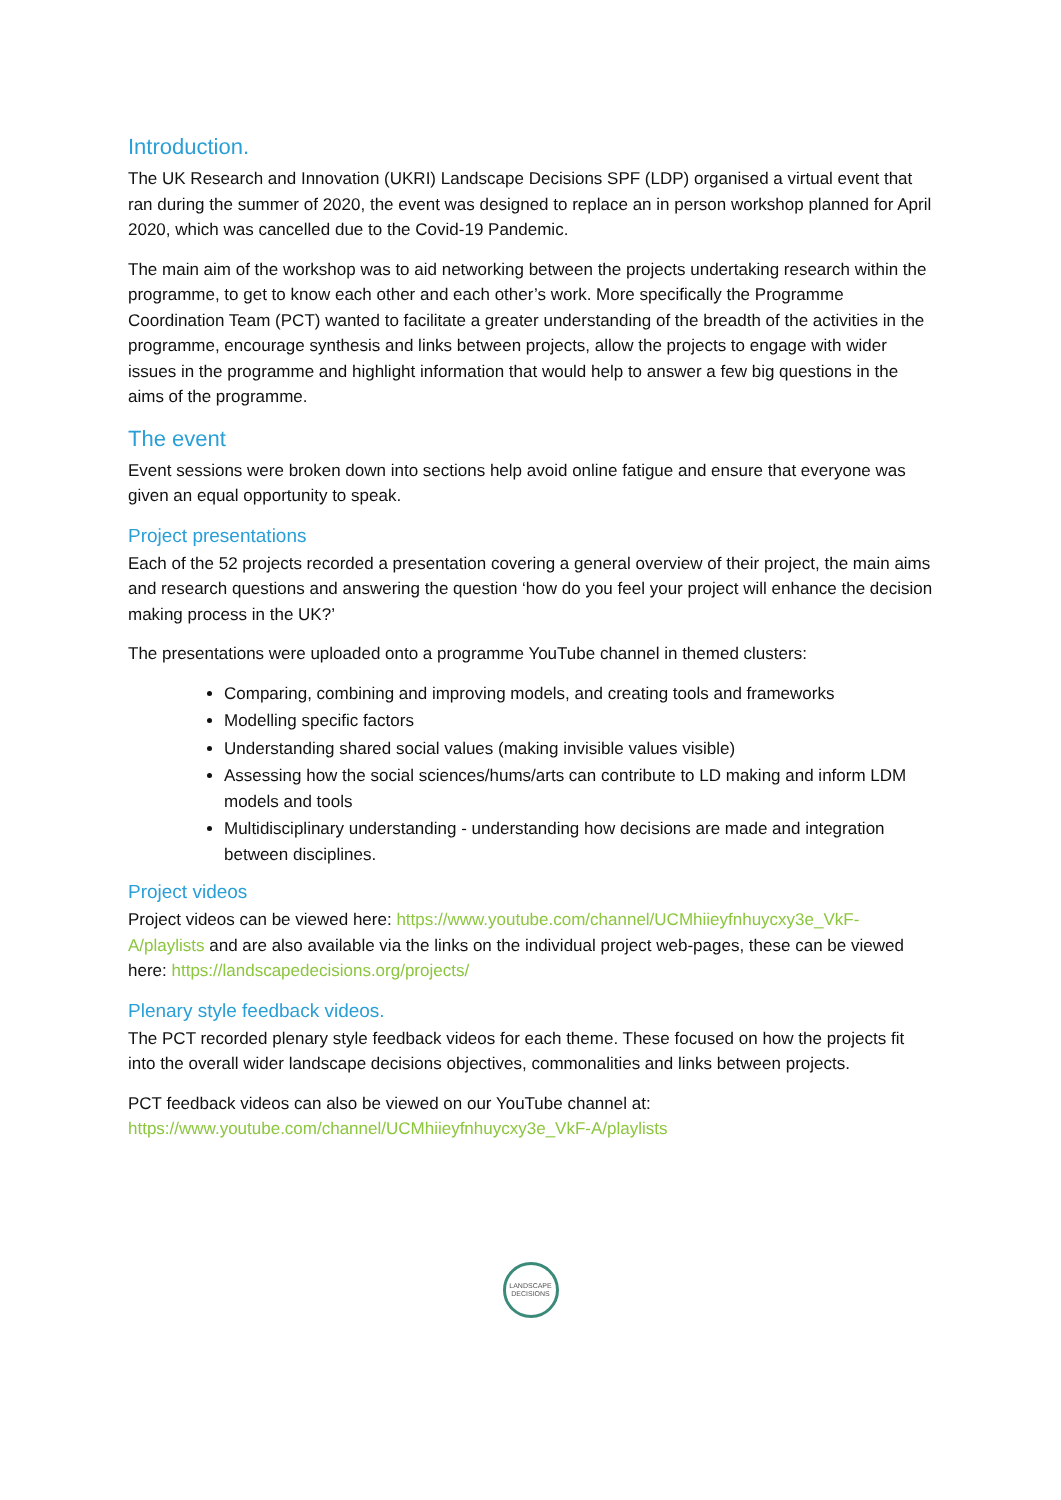Introduction.
The UK Research and Innovation (UKRI) Landscape Decisions SPF (LDP) organised a virtual event that ran during the summer of 2020, the event was designed to replace an in person workshop planned for April 2020, which was cancelled due to the Covid-19 Pandemic.
The main aim of the workshop was to aid networking between the projects undertaking research within the programme, to get to know each other and each other’s work. More specifically the Programme Coordination Team (PCT) wanted to facilitate a greater understanding of the breadth of the activities in the programme, encourage synthesis and links between projects, allow the projects to engage with wider issues in the programme and highlight information that would help to answer a few big questions in the aims of the programme.
The event
Event sessions were broken down into sections help avoid online fatigue and ensure that everyone was given an equal opportunity to speak.
Project presentations
Each of the 52 projects recorded a presentation covering a general overview of their project, the main aims and research questions and answering the question ‘how do you feel your project will enhance the decision making process in the UK?’
The presentations were uploaded onto a programme YouTube channel in themed clusters:
Comparing, combining and improving models, and creating tools and frameworks
Modelling specific factors
Understanding shared social values (making invisible values visible)
Assessing how the social sciences/hums/arts can contribute to LD making and inform LDM models and tools
Multidisciplinary understanding - understanding how decisions are made and integration between disciplines.
Project videos
Project videos can be viewed here: https://www.youtube.com/channel/UCMhiieyfnhuycxy3e_VkF-A/playlists and are also available via the links on the individual project web-pages, these can be viewed here: https://landscapedecisions.org/projects/
Plenary style feedback videos.
The PCT recorded plenary style feedback videos for each theme. These focused on how the projects fit into the overall wider landscape decisions objectives, commonalities and links between projects.
PCT feedback videos can also be viewed on our YouTube channel at:
https://www.youtube.com/channel/UCMhiieyfnhuycxy3e_VkF-A/playlists
LANDSCAPE
DECISIONS